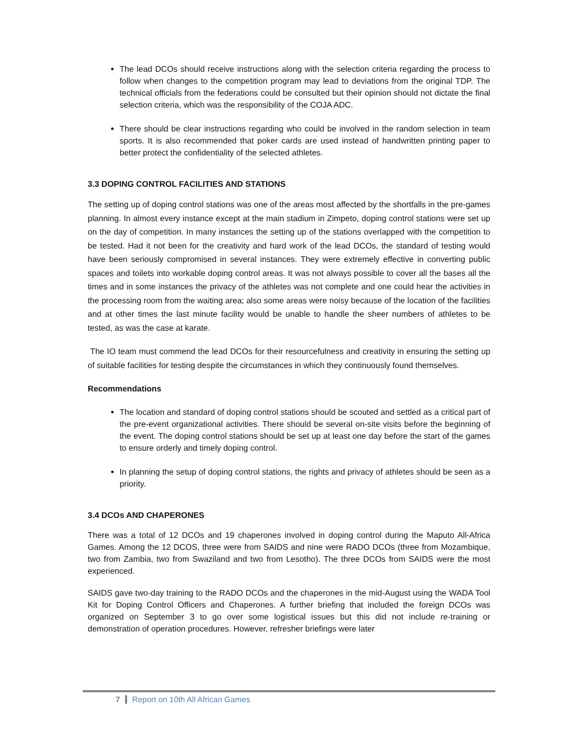The lead DCOs should receive instructions along with the selection criteria regarding the process to follow when changes to the competition program may lead to deviations from the original TDP. The technical officials from the federations could be consulted but their opinion should not dictate the final selection criteria, which was the responsibility of the COJA ADC.
There should be clear instructions regarding who could be involved in the random selection in team sports. It is also recommended that poker cards are used instead of handwritten printing paper to better protect the confidentiality of the selected athletes.
3.3 DOPING CONTROL FACILITIES AND STATIONS
The setting up of doping control stations was one of the areas most affected by the shortfalls in the pre-games planning. In almost every instance except at the main stadium in Zimpeto, doping control stations were set up on the day of competition. In many instances the setting up of the stations overlapped with the competition to be tested. Had it not been for the creativity and hard work of the lead DCOs, the standard of testing would have been seriously compromised in several instances. They were extremely effective in converting public spaces and toilets into workable doping control areas. It was not always possible to cover all the bases all the times and in some instances the privacy of the athletes was not complete and one could hear the activities in the processing room from the waiting area; also some areas were noisy because of the location of the facilities and at other times the last minute facility would be unable to handle the sheer numbers of athletes to be tested, as was the case at karate.
The IO team must commend the lead DCOs for their resourcefulness and creativity in ensuring the setting up of suitable facilities for testing despite the circumstances in which they continuously found themselves.
Recommendations
The location and standard of doping control stations should be scouted and settled as a critical part of the pre-event organizational activities. There should be several on-site visits before the beginning of the event. The doping control stations should be set up at least one day before the start of the games to ensure orderly and timely doping control.
In planning the setup of doping control stations, the rights and privacy of athletes should be seen as a priority.
3.4 DCOs AND CHAPERONES
There was a total of 12 DCOs and 19 chaperones involved in doping control during the Maputo All-Africa Games. Among the 12 DCOS, three were from SAIDS and nine were RADO DCOs (three from Mozambique, two from Zambia, two from Swaziland and two from Lesotho). The three DCOs from SAIDS were the most experienced.
SAIDS gave two-day training to the RADO DCOs and the chaperones in the mid-August using the WADA Tool Kit for Doping Control Officers and Chaperones. A further briefing that included the foreign DCOs was organized on September 3 to go over some logistical issues but this did not include re-training or demonstration of operation procedures. However, refresher briefings were later
7 Report on 10th All African Games